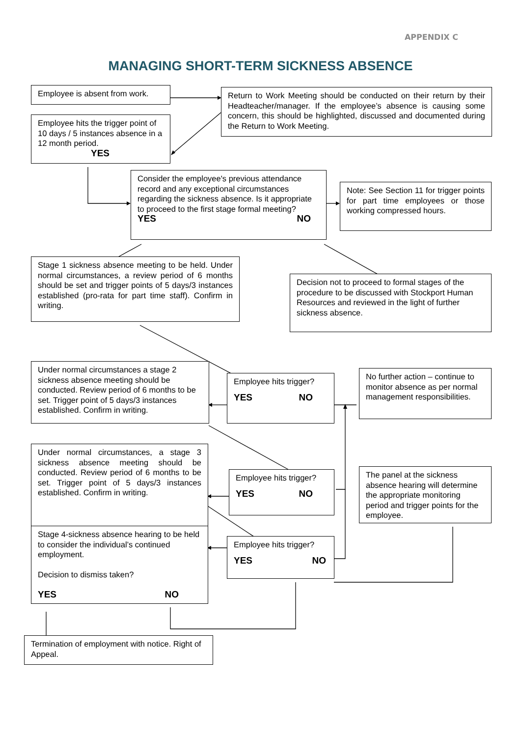APPENDIX C
MANAGING SHORT-TERM SICKNESS ABSENCE
Employee is absent from work.
Return to Work Meeting should be conducted on their return by their Headteacher/manager. If the employee’s absence is causing some concern, this should be highlighted, discussed and documented during the Return to Work Meeting.
Employee hits the trigger point of 10 days / 5 instances absence in a 12 month period.
YES
Consider the employee's previous attendance record and any exceptional circumstances regarding the sickness absence. Is it appropriate to proceed to the first stage formal meeting?
YES NO
Note: See Section 11 for trigger points for part time employees or those working compressed hours.
Stage 1 sickness absence meeting to be held. Under normal circumstances, a review period of 6 months should be set and trigger points of 5 days/3 instances established (pro-rata for part time staff). Confirm in writing.
Decision not to proceed to formal stages of the procedure to be discussed with Stockport Human Resources and reviewed in the light of further sickness absence.
Under normal circumstances a stage 2 sickness absence meeting should be conducted. Review period of 6 months to be set. Trigger point of 5 days/3 instances established. Confirm in writing.
Employee hits trigger?
YES NO
No further action – continue to monitor absence as per normal management responsibilities.
Under normal circumstances, a stage 3 sickness absence meeting should be conducted. Review period of 6 months to be set. Trigger point of 5 days/3 instances established. Confirm in writing.
Stage 4-sickness absence hearing to be held to consider the individual’s continued employment.
Decision to dismiss taken?
YES NO
Employee hits trigger?
YES NO
Employee hits trigger?
YES NO
The panel at the sickness absence hearing will determine the appropriate monitoring period and trigger points for the employee.
Termination of employment with notice. Right of Appeal.